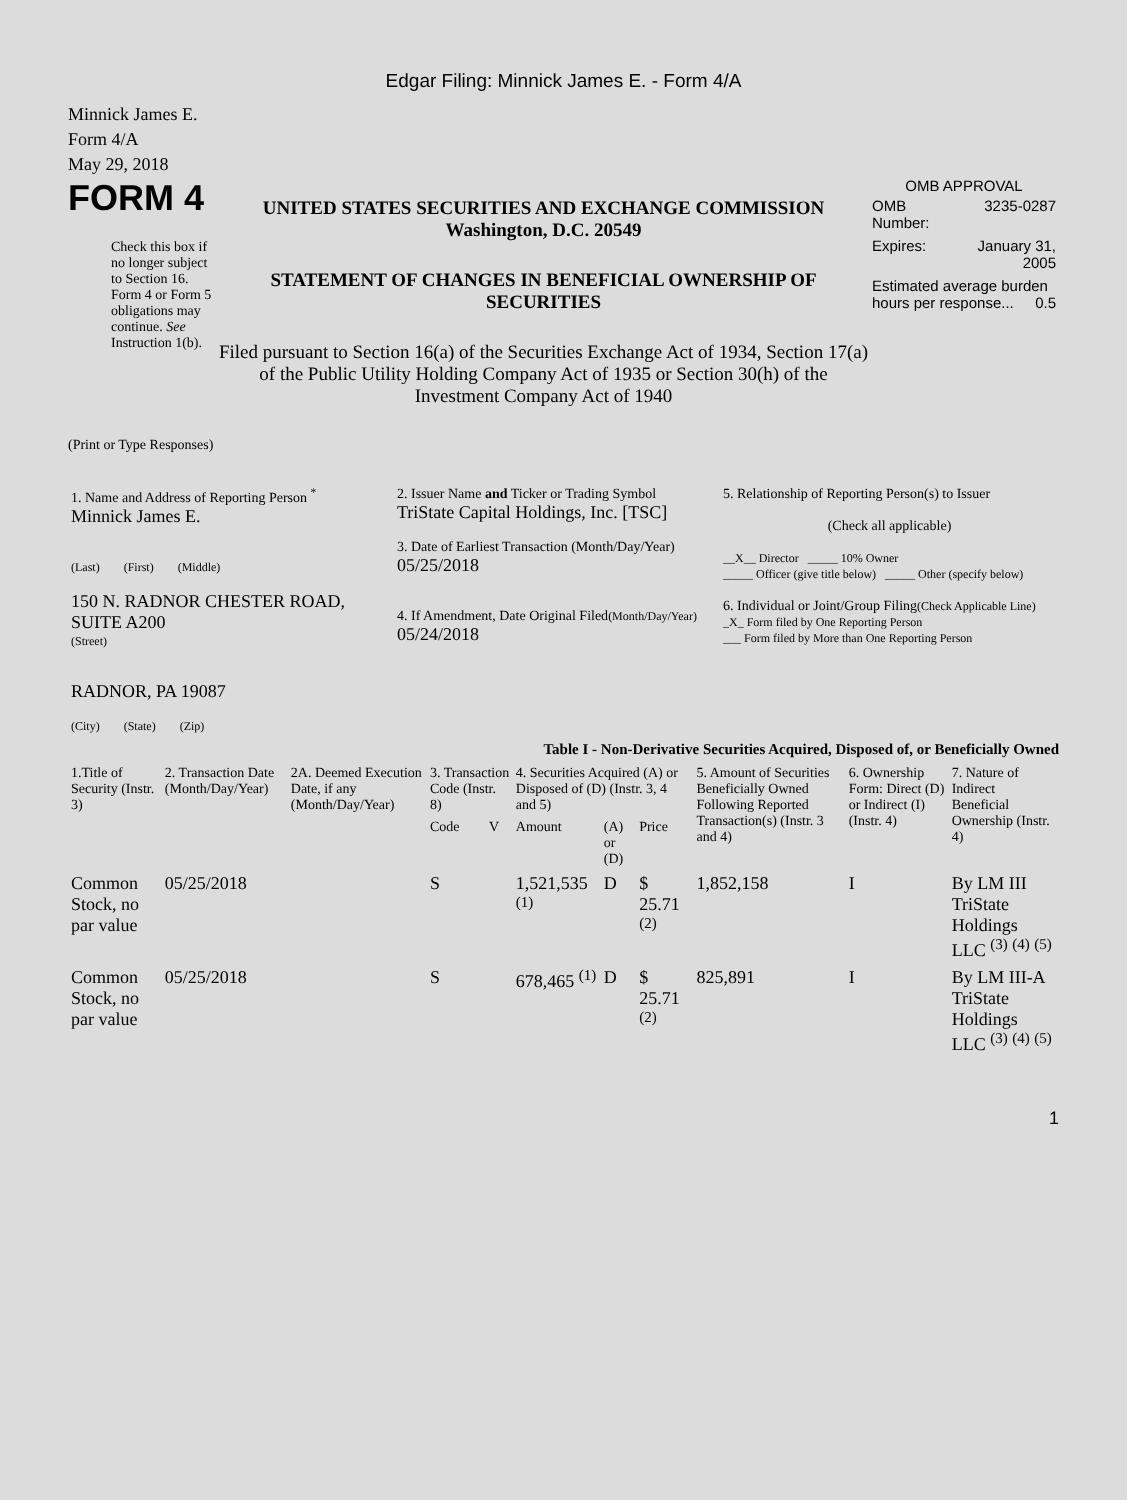Edgar Filing: Minnick James E. - Form 4/A
Minnick James E.
Form 4/A
May 29, 2018
FORM 4
Check this box if no longer subject to Section 16. Form 4 or Form 5 obligations may continue. See Instruction 1(b).
UNITED STATES SECURITIES AND EXCHANGE COMMISSION
Washington, D.C. 20549
STATEMENT OF CHANGES IN BENEFICIAL OWNERSHIP OF SECURITIES
Filed pursuant to Section 16(a) of the Securities Exchange Act of 1934, Section 17(a) of the Public Utility Holding Company Act of 1935 or Section 30(h) of the Investment Company Act of 1940
OMB APPROVAL
| OMB Number: | 3235-0287 |
| Expires: | January 31, 2005 |
| Estimated average burden hours per response... 0.5 | |
(Print or Type Responses)
| 1. Name and Address of Reporting Person <sup>*</sup> Minnick James E. (Last) (First) (Middle) 150 N. RADNOR CHESTER ROAD, SUITE A200 (Street) RADNOR, PA 19087 (City) (State) (Zip) | 2. Issuer Name and Ticker or Trading Symbol TriState Capital Holdings, Inc. [TSC] 3. Date of Earliest Transaction (Month/Day/Year) 05/25/2018 4. If Amendment, Date Original Filed (Month/Day/Year) 05/24/2018 | 5. Relationship of Reporting Person(s) to Issuer (Check all applicable) __X__ Director _____ 10% Owner _____ Officer (give title below) _____ Other (specify below) 6. Individual or Joint/Group Filing (Check Applicable Line) _X_ Form filed by One Reporting Person ___ Form filed by More than One Reporting Person |
Table I - Non-Derivative Securities Acquired, Disposed of, or Beneficially Owned
| 1.Title of Security (Instr. 3) | 2. Transaction Date (Month/Day/Year) | 2A. Deemed Execution Date, if any (Month/Day/Year) | 3. Transaction Code (Instr. 8) | | 4. Securities Acquired (A) or Disposed of (D) (Instr. 3, 4 and 5) | | | 5. Amount of Securities Beneficially Owned Following Reported Transaction(s) (Instr. 3 and 4) | 6. Ownership Form: Direct (D) or Indirect (I) (Instr. 4) | 7. Nature of Indirect Beneficial Ownership (Instr. 4) |
| --- | --- | --- | --- | --- | --- | --- | --- | --- | --- | --- |
| | | | Code | V | Amount | (A) or (D) | Price | | | |
| Common Stock, no par value | 05/25/2018 | | S | | 1,521,535 <sup>(1)</sup> | D | $ 25.71 <sup>(2)</sup> | 1,852,158 | I | By LM III TriState Holdings LLC <sup>(3)</sup> <sup>(4)</sup> <sup>(5)</sup> |
| Common Stock, no par value | 05/25/2018 | | S | | 678,465 <sup>(1)</sup> | D | $ 25.71 <sup>(2)</sup> | 825,891 | I | By LM III-A TriState Holdings LLC <sup>(3)</sup> <sup>(4)</sup> <sup>(5)</sup> |
1